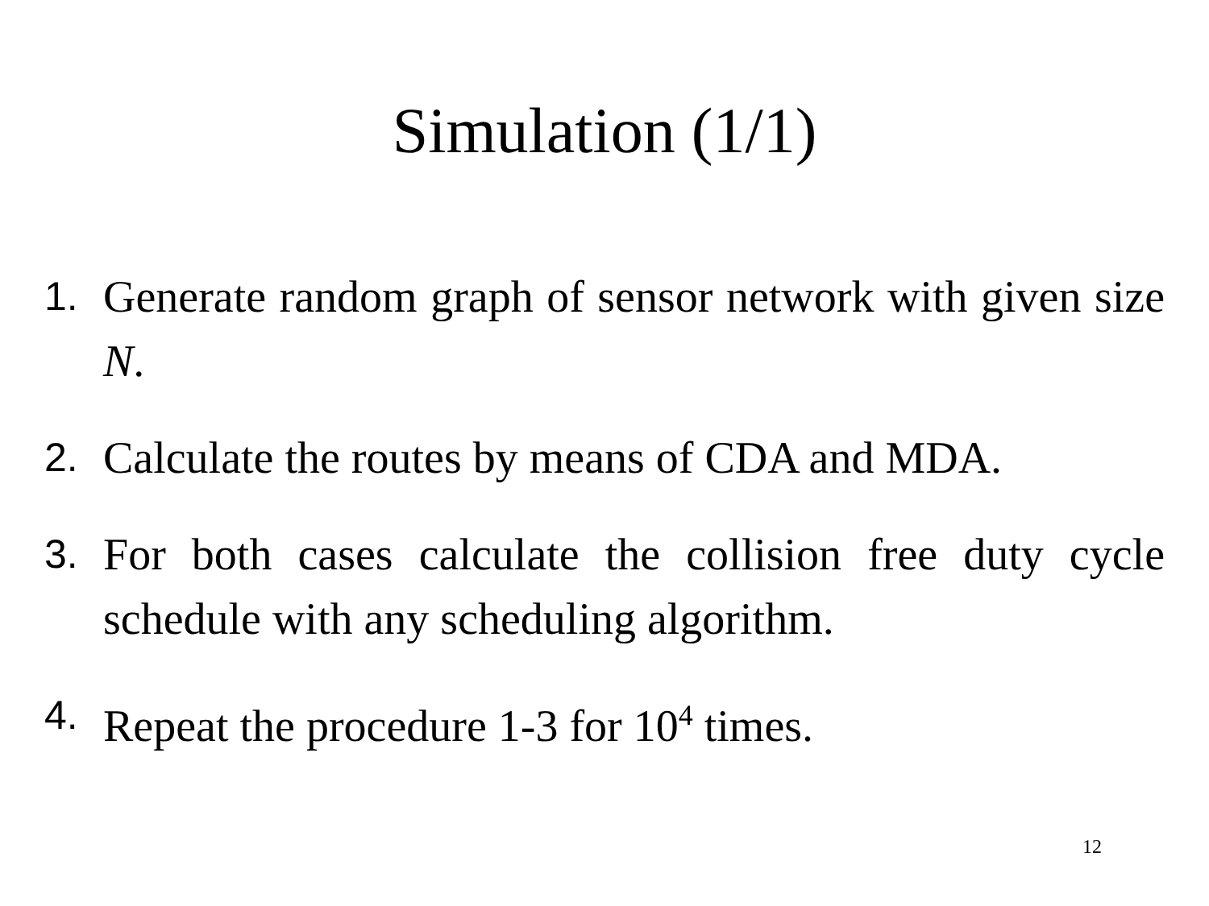Simulation (1/1)
1. Generate random graph of sensor network with given size N.
2. Calculate the routes by means of CDA and MDA.
3. For both cases calculate the collision free duty cycle schedule with any scheduling algorithm.
4. Repeat the procedure 1-3 for 10<sup>4</sup> times.
12